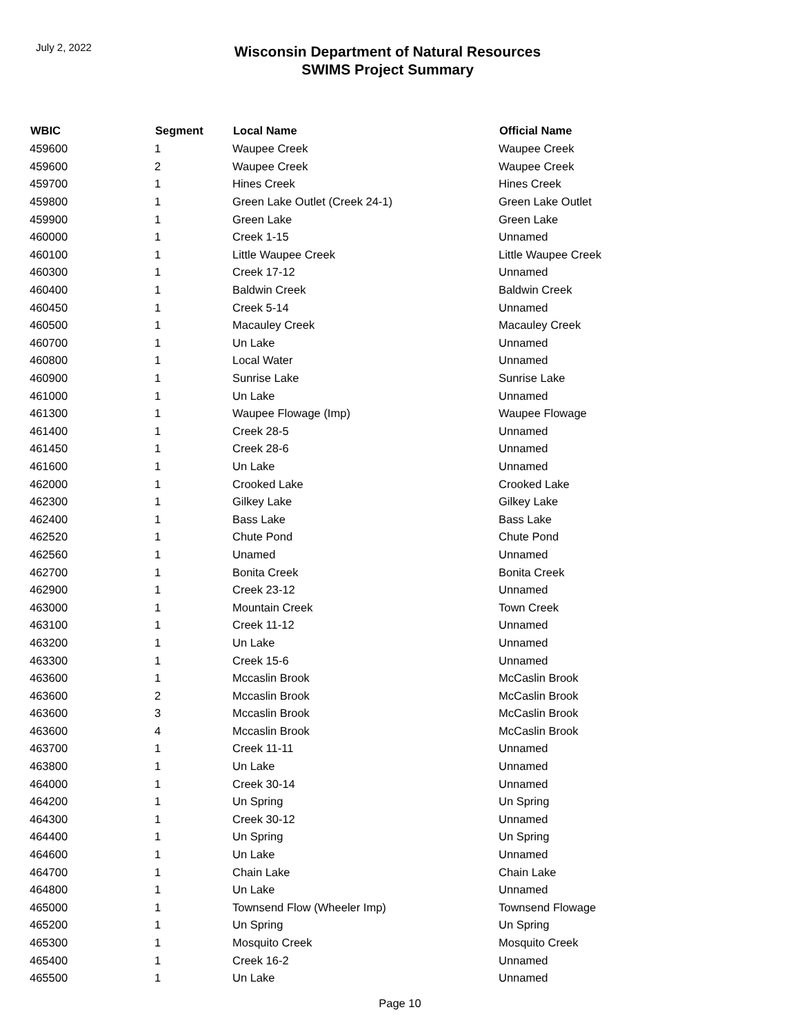July 2, 2022
Wisconsin Department of Natural Resources
SWIMS Project Summary
| WBIC | Segment | Local Name | Official Name |
| --- | --- | --- | --- |
| 459600 | 1 | Waupee Creek | Waupee Creek |
| 459600 | 2 | Waupee Creek | Waupee Creek |
| 459700 | 1 | Hines Creek | Hines Creek |
| 459800 | 1 | Green Lake Outlet (Creek 24-1) | Green Lake Outlet |
| 459900 | 1 | Green Lake | Green Lake |
| 460000 | 1 | Creek 1-15 | Unnamed |
| 460100 | 1 | Little Waupee Creek | Little Waupee Creek |
| 460300 | 1 | Creek 17-12 | Unnamed |
| 460400 | 1 | Baldwin Creek | Baldwin Creek |
| 460450 | 1 | Creek 5-14 | Unnamed |
| 460500 | 1 | Macauley Creek | Macauley Creek |
| 460700 | 1 | Un Lake | Unnamed |
| 460800 | 1 | Local Water | Unnamed |
| 460900 | 1 | Sunrise Lake | Sunrise Lake |
| 461000 | 1 | Un Lake | Unnamed |
| 461300 | 1 | Waupee Flowage (Imp) | Waupee Flowage |
| 461400 | 1 | Creek 28-5 | Unnamed |
| 461450 | 1 | Creek 28-6 | Unnamed |
| 461600 | 1 | Un Lake | Unnamed |
| 462000 | 1 | Crooked Lake | Crooked Lake |
| 462300 | 1 | Gilkey Lake | Gilkey Lake |
| 462400 | 1 | Bass Lake | Bass Lake |
| 462520 | 1 | Chute Pond | Chute Pond |
| 462560 | 1 | Unamed | Unnamed |
| 462700 | 1 | Bonita Creek | Bonita Creek |
| 462900 | 1 | Creek 23-12 | Unnamed |
| 463000 | 1 | Mountain Creek | Town Creek |
| 463100 | 1 | Creek 11-12 | Unnamed |
| 463200 | 1 | Un Lake | Unnamed |
| 463300 | 1 | Creek 15-6 | Unnamed |
| 463600 | 1 | Mccaslin Brook | McCaslin Brook |
| 463600 | 2 | Mccaslin Brook | McCaslin Brook |
| 463600 | 3 | Mccaslin Brook | McCaslin Brook |
| 463600 | 4 | Mccaslin Brook | McCaslin Brook |
| 463700 | 1 | Creek 11-11 | Unnamed |
| 463800 | 1 | Un Lake | Unnamed |
| 464000 | 1 | Creek 30-14 | Unnamed |
| 464200 | 1 | Un Spring | Un Spring |
| 464300 | 1 | Creek 30-12 | Unnamed |
| 464400 | 1 | Un Spring | Un Spring |
| 464600 | 1 | Un Lake | Unnamed |
| 464700 | 1 | Chain Lake | Chain Lake |
| 464800 | 1 | Un Lake | Unnamed |
| 465000 | 1 | Townsend Flow (Wheeler Imp) | Townsend Flowage |
| 465200 | 1 | Un Spring | Un Spring |
| 465300 | 1 | Mosquito Creek | Mosquito Creek |
| 465400 | 1 | Creek 16-2 | Unnamed |
| 465500 | 1 | Un Lake | Unnamed |
Page 10